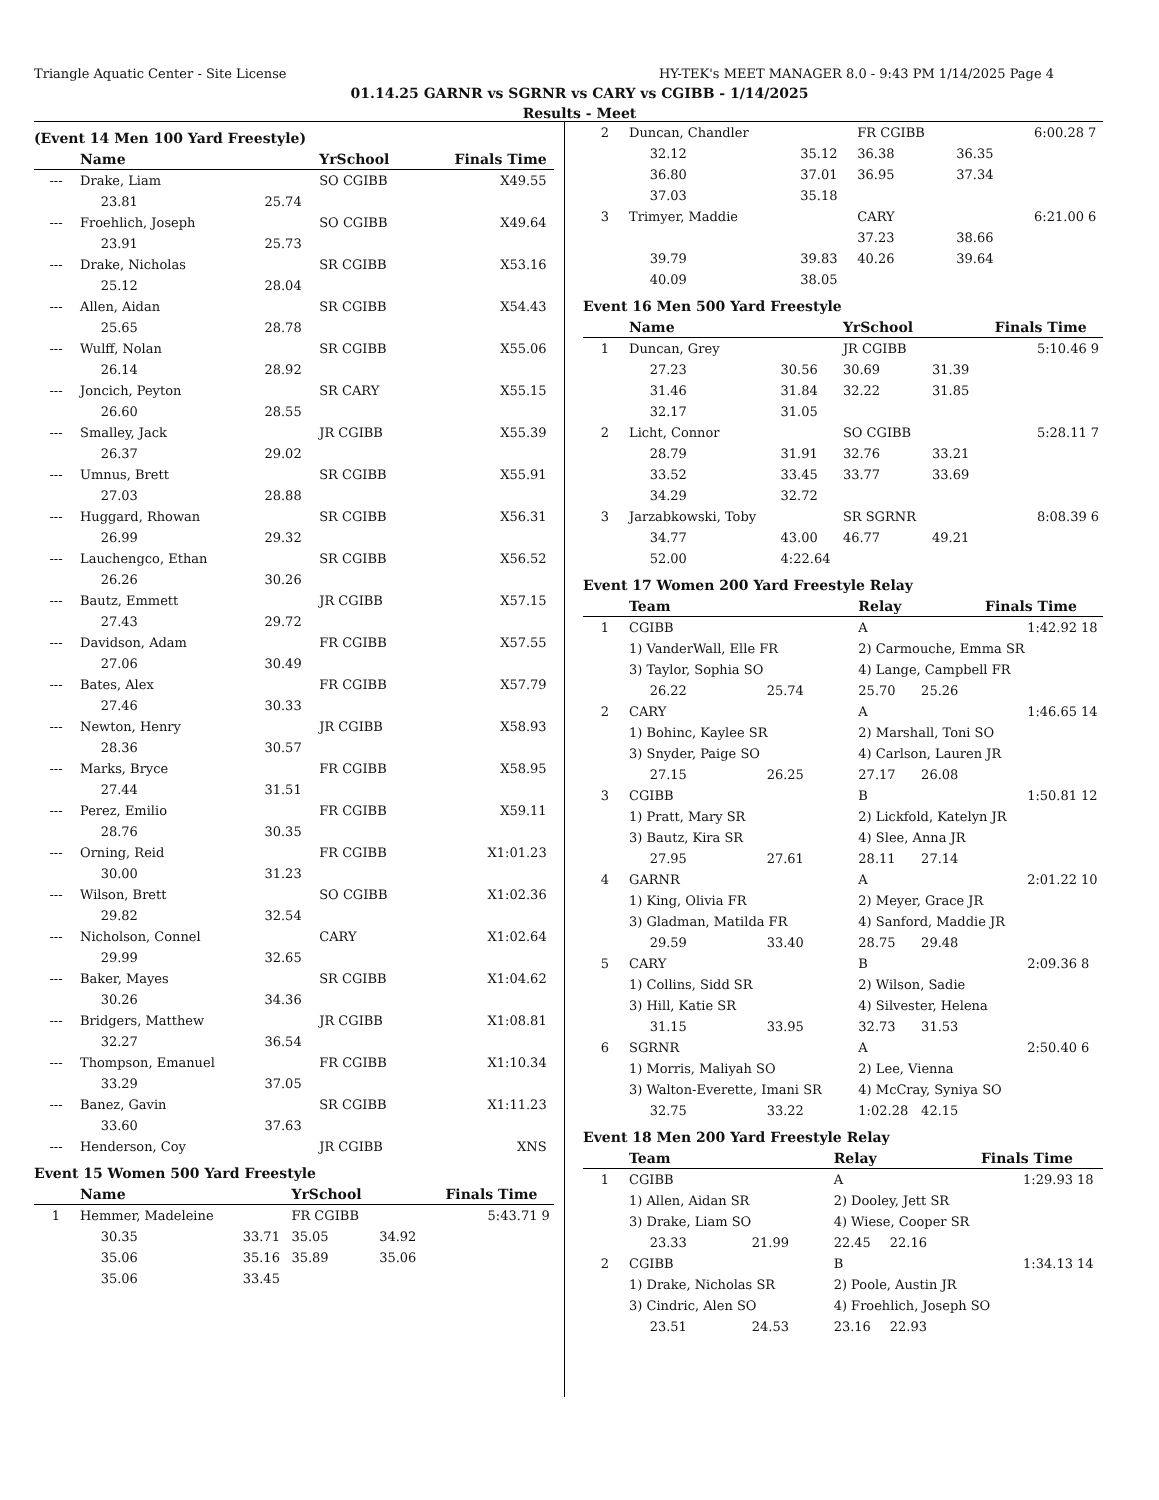Triangle Aquatic Center - Site License HY-TEK's MEET MANAGER 8.0 - 9:43 PM 1/14/2025 Page 4
01.14.25 GARNR vs SGRNR vs CARY vs CGIBB - 1/14/2025
Results - Meet
(Event 14 Men 100 Yard Freestyle)
| | Name | | YrSchool | | Finals Time | |
| --- | --- | --- | --- | --- | --- | --- |
| --- | Drake, Liam | | SO CGIBB | | X49.55 | |
| | 23.81 | 25.74 | | | | |
| --- | Froehlich, Joseph | | SO CGIBB | | X49.64 | |
| | 23.91 | 25.73 | | | | |
| --- | Drake, Nicholas | | SR CGIBB | | X53.16 | |
| | 25.12 | 28.04 | | | | |
| --- | Allen, Aidan | | SR CGIBB | | X54.43 | |
| | 25.65 | 28.78 | | | | |
| --- | Wulff, Nolan | | SR CGIBB | | X55.06 | |
| | 26.14 | 28.92 | | | | |
| --- | Joncich, Peyton | | SR CARY | | X55.15 | |
| | 26.60 | 28.55 | | | | |
| --- | Smalley, Jack | | JR CGIBB | | X55.39 | |
| | 26.37 | 29.02 | | | | |
| --- | Umnus, Brett | | SR CGIBB | | X55.91 | |
| | 27.03 | 28.88 | | | | |
| --- | Huggard, Rhowan | | SR CGIBB | | X56.31 | |
| | 26.99 | 29.32 | | | | |
| --- | Lauchengco, Ethan | | SR CGIBB | | X56.52 | |
| | 26.26 | 30.26 | | | | |
| --- | Bautz, Emmett | | JR CGIBB | | X57.15 | |
| | 27.43 | 29.72 | | | | |
| --- | Davidson, Adam | | FR CGIBB | | X57.55 | |
| | 27.06 | 30.49 | | | | |
| --- | Bates, Alex | | FR CGIBB | | X57.79 | |
| | 27.46 | 30.33 | | | | |
| --- | Newton, Henry | | JR CGIBB | | X58.93 | |
| | 28.36 | 30.57 | | | | |
| --- | Marks, Bryce | | FR CGIBB | | X58.95 | |
| | 27.44 | 31.51 | | | | |
| --- | Perez, Emilio | | FR CGIBB | | X59.11 | |
| | 28.76 | 30.35 | | | | |
| --- | Orning, Reid | | FR CGIBB | | X1:01.23 | |
| | 30.00 | 31.23 | | | | |
| --- | Wilson, Brett | | SO CGIBB | | X1:02.36 | |
| | 29.82 | 32.54 | | | | |
| --- | Nicholson, Connel | | CARY | | X1:02.64 | |
| | 29.99 | 32.65 | | | | |
| --- | Baker, Mayes | | SR CGIBB | | X1:04.62 | |
| | 30.26 | 34.36 | | | | |
| --- | Bridgers, Matthew | | JR CGIBB | | X1:08.81 | |
| | 32.27 | 36.54 | | | | |
| --- | Thompson, Emanuel | | FR CGIBB | | X1:10.34 | |
| | 33.29 | 37.05 | | | | |
| --- | Banez, Gavin | | SR CGIBB | | X1:11.23 | |
| | 33.60 | 37.63 | | | | |
| --- | Henderson, Coy | | JR CGIBB | | XNS | |
Event 15 Women 500 Yard Freestyle
| | Name | | YrSchool | | Finals Time | |
| --- | --- | --- | --- | --- | --- | --- |
| 1 | Hemmer, Madeleine | | FR CGIBB | | 5:43.71 | 9 |
| | 30.35 | 33.71 | 35.05 | 34.92 | | |
| | 35.06 | 35.16 | 35.89 | 35.06 | | |
| | 35.06 | 33.45 | | | | |
| 2 | Duncan, Chandler | | FR CGIBB | | 6:00.28 | 7 |
| | 32.12 | 35.12 | 36.38 | 36.35 | | |
| | 36.80 | 37.01 | 36.95 | 37.34 | | |
| | 37.03 | 35.18 | | | | |
| 3 | Trimyer, Maddie | | CARY | | 6:21.00 | 6 |
| | | | 37.23 | 38.66 | | |
| | 39.79 | 39.83 | 40.26 | 39.64 | | |
| | 40.09 | 38.05 | | | | |
Event 16 Men 500 Yard Freestyle
| | Name | | YrSchool | | Finals Time | |
| --- | --- | --- | --- | --- | --- | --- |
| 1 | Duncan, Grey | | JR CGIBB | | 5:10.46 | 9 |
| | 27.23 | 30.56 | 30.69 | 31.39 | | |
| | 31.46 | 31.84 | 32.22 | 31.85 | | |
| | 32.17 | 31.05 | | | | |
| 2 | Licht, Connor | | SO CGIBB | | 5:28.11 | 7 |
| | 28.79 | 31.91 | 32.76 | 33.21 | | |
| | 33.52 | 33.45 | 33.77 | 33.69 | | |
| | 34.29 | 32.72 | | | | |
| 3 | Jarzabkowski, Toby | | SR SGRNR | | 8:08.39 | 6 |
| | 34.77 | 43.00 | 46.77 | 49.21 | | |
| | 52.00 | 4:22.64 | | | | |
Event 17 Women 200 Yard Freestyle Relay
| | Team | | Relay | | Finals Time | |
| --- | --- | --- | --- | --- | --- | --- |
| 1 | CGIBB | | A | | 1:42.92 | 18 |
| | 1) VanderWall, Elle FR | | 2) Carmouche, Emma SR | | | |
| | 3) Taylor, Sophia SO | | 4) Lange, Campbell FR | | | |
| | 26.22 | 25.74 | 25.70 | 25.26 | | |
| 2 | CARY | | A | | 1:46.65 | 14 |
| | 1) Bohinc, Kaylee SR | | 2) Marshall, Toni SO | | | |
| | 3) Snyder, Paige SO | | 4) Carlson, Lauren JR | | | |
| | 27.15 | 26.25 | 27.17 | 26.08 | | |
| 3 | CGIBB | | B | | 1:50.81 | 12 |
| | 1) Pratt, Mary SR | | 2) Lickfold, Katelyn JR | | | |
| | 3) Bautz, Kira SR | | 4) Slee, Anna JR | | | |
| | 27.95 | 27.61 | 28.11 | 27.14 | | |
| 4 | GARNR | | A | | 2:01.22 | 10 |
| | 1) King, Olivia FR | | 2) Meyer, Grace JR | | | |
| | 3) Gladman, Matilda FR | | 4) Sanford, Maddie JR | | | |
| | 29.59 | 33.40 | 28.75 | 29.48 | | |
| 5 | CARY | | B | | 2:09.36 | 8 |
| | 1) Collins, Sidd SR | | 2) Wilson, Sadie | | | |
| | 3) Hill, Katie SR | | 4) Silvester, Helena | | | |
| | 31.15 | 33.95 | 32.73 | 31.53 | | |
| 6 | SGRNR | | A | | 2:50.40 | 6 |
| | 1) Morris, Maliyah SO | | 2) Lee, Vienna | | | |
| | 3) Walton-Everette, Imani SR | | 4) McCray, Syniya SO | | | |
| | 32.75 | 33.22 | 1:02.28 | 42.15 | | |
Event 18 Men 200 Yard Freestyle Relay
| | Team | | Relay | | Finals Time | |
| --- | --- | --- | --- | --- | --- | --- |
| 1 | CGIBB | | A | | 1:29.93 | 18 |
| | 1) Allen, Aidan SR | | 2) Dooley, Jett SR | | | |
| | 3) Drake, Liam SO | | 4) Wiese, Cooper SR | | | |
| | 23.33 | 21.99 | 22.45 | 22.16 | | |
| 2 | CGIBB | | B | | 1:34.13 | 14 |
| | 1) Drake, Nicholas SR | | 2) Poole, Austin JR | | | |
| | 3) Cindric, Alen SO | | 4) Froehlich, Joseph SO | | | |
| | 23.51 | 24.53 | 23.16 | 22.93 | | |